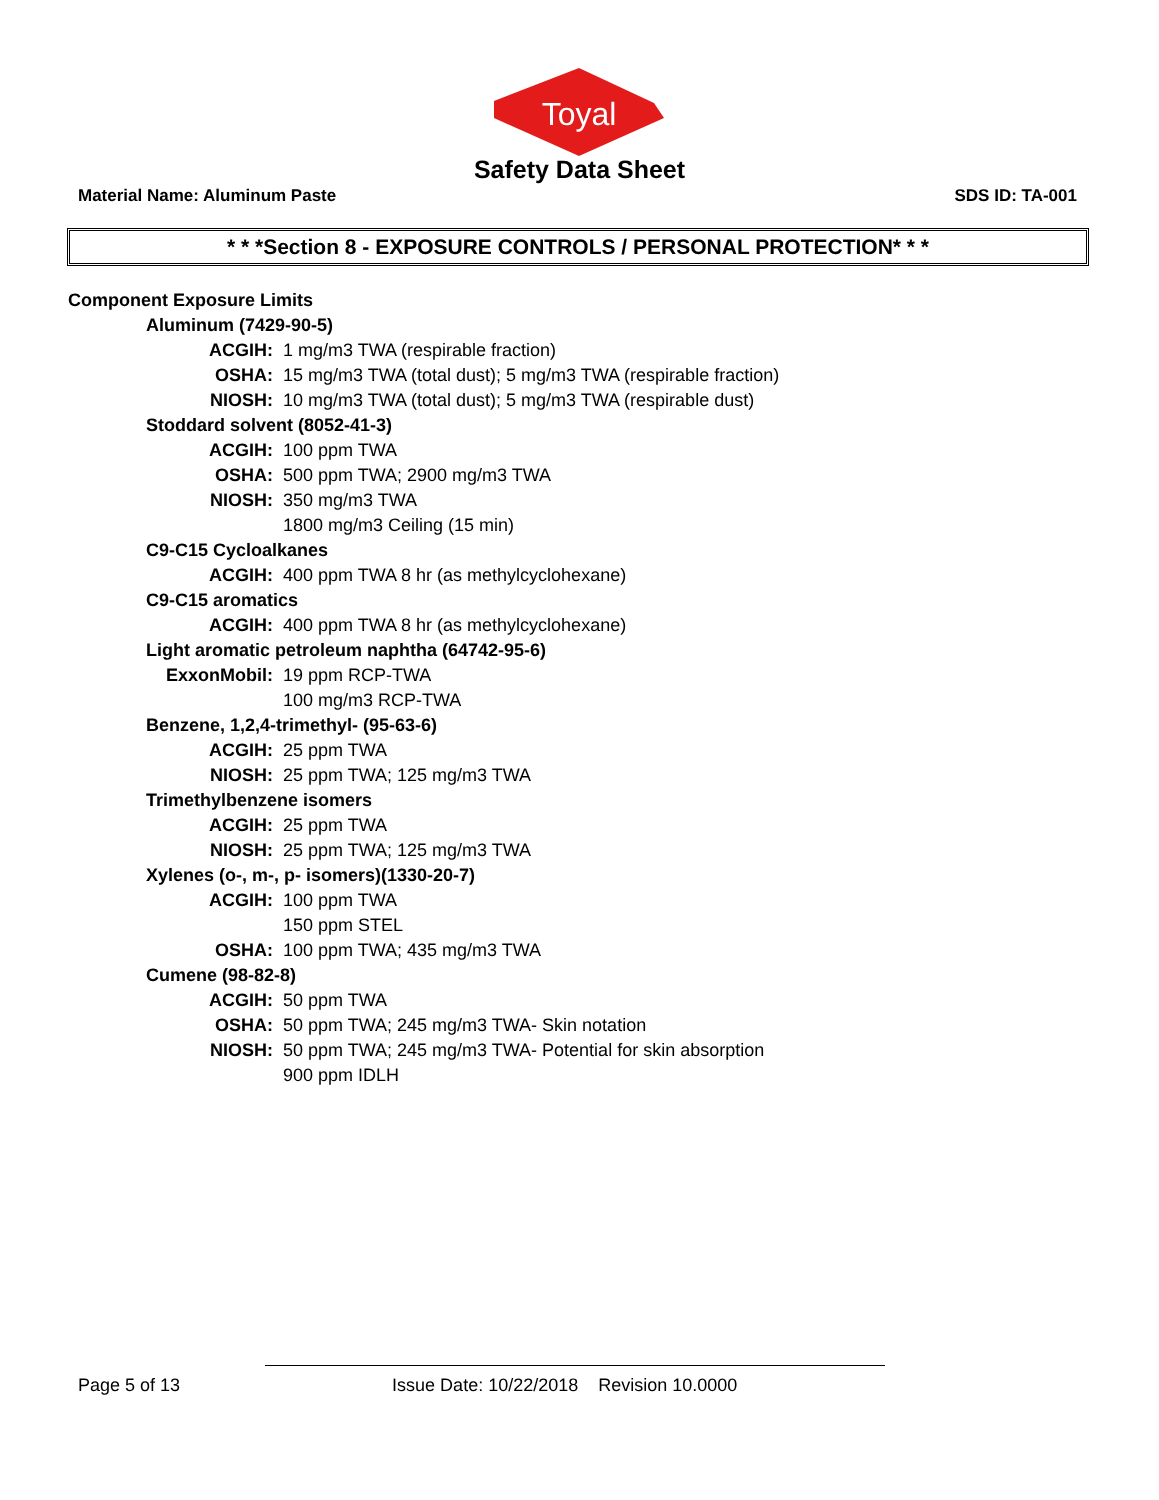Toyal
Safety Data Sheet
Material Name: Aluminum Paste SDS ID: TA-001
* * *Section 8 - EXPOSURE CONTROLS / PERSONAL PROTECTION* * *
Component Exposure Limits
Aluminum (7429-90-5)
ACGIH: 1 mg/m3 TWA (respirable fraction)
OSHA: 15 mg/m3 TWA (total dust); 5 mg/m3 TWA (respirable fraction)
NIOSH: 10 mg/m3 TWA (total dust); 5 mg/m3 TWA (respirable dust)
Stoddard solvent (8052-41-3)
ACGIH: 100 ppm TWA
OSHA: 500 ppm TWA; 2900 mg/m3 TWA
NIOSH: 350 mg/m3 TWA
1800 mg/m3 Ceiling (15 min)
C9-C15 Cycloalkanes
ACGIH: 400 ppm TWA 8 hr (as methylcyclohexane)
C9-C15 aromatics
ACGIH: 400 ppm TWA 8 hr (as methylcyclohexane)
Light aromatic petroleum naphtha (64742-95-6)
ExxonMobil: 19 ppm RCP-TWA
100 mg/m3 RCP-TWA
Benzene, 1,2,4-trimethyl- (95-63-6)
ACGIH: 25 ppm TWA
NIOSH: 25 ppm TWA; 125 mg/m3 TWA
Trimethylbenzene isomers
ACGIH: 25 ppm TWA
NIOSH: 25 ppm TWA; 125 mg/m3 TWA
Xylenes (o-, m-, p- isomers)(1330-20-7)
ACGIH: 100 ppm TWA
150 ppm STEL
OSHA: 100 ppm TWA; 435 mg/m3 TWA
Cumene (98-82-8)
ACGIH: 50 ppm TWA
OSHA: 50 ppm TWA; 245 mg/m3 TWA- Skin notation
NIOSH: 50 ppm TWA; 245 mg/m3 TWA- Potential for skin absorption
900 ppm IDLH
Page 5 of 13 Issue Date: 10/22/2018 Revision 10.0000